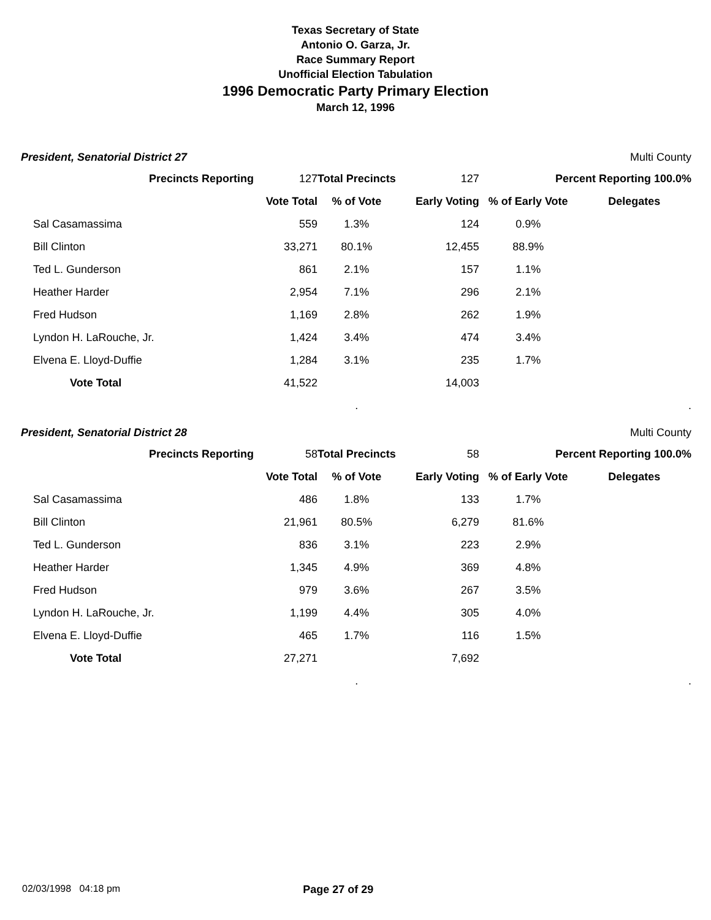Texas Secretary of State
Antonio O. Garza, Jr.
Race Summary Report
Unofficial Election Tabulation
1996 Democratic Party Primary Election
March 12, 1996
President, Senatorial District 27 Multi County
| Precincts Reporting | 127 | Total Precincts | 127 | Percent Reporting 100.0% | |
| | Vote Total | % of Vote | Early Voting | % of Early Vote | Delegates |
| Sal Casamassima | 559 | 1.3% | 124 | 0.9% | |
| Bill Clinton | 33,271 | 80.1% | 12,455 | 88.9% | |
| Ted L. Gunderson | 861 | 2.1% | 157 | 1.1% | |
| Heather Harder | 2,954 | 7.1% | 296 | 2.1% | |
| Fred Hudson | 1,169 | 2.8% | 262 | 1.9% | |
| Lyndon H. LaRouche, Jr. | 1,424 | 3.4% | 474 | 3.4% | |
| Elvena E. Lloyd-Duffie | 1,284 | 3.1% | 235 | 1.7% | |
| Vote Total | 41,522 | | 14,003 | | |
| | | . | | | . |
President, Senatorial District 28 Multi County
| Precincts Reporting | 58 | Total Precincts | 58 | Percent Reporting 100.0% | |
| | Vote Total | % of Vote | Early Voting | % of Early Vote | Delegates |
| Sal Casamassima | 486 | 1.8% | 133 | 1.7% | |
| Bill Clinton | 21,961 | 80.5% | 6,279 | 81.6% | |
| Ted L. Gunderson | 836 | 3.1% | 223 | 2.9% | |
| Heather Harder | 1,345 | 4.9% | 369 | 4.8% | |
| Fred Hudson | 979 | 3.6% | 267 | 3.5% | |
| Lyndon H. LaRouche, Jr. | 1,199 | 4.4% | 305 | 4.0% | |
| Elvena E. Lloyd-Duffie | 465 | 1.7% | 116 | 1.5% | |
| Vote Total | 27,271 | | 7,692 | | |
| | | . | | | . |
02/03/1998 04:18 pm Page 27 of 29